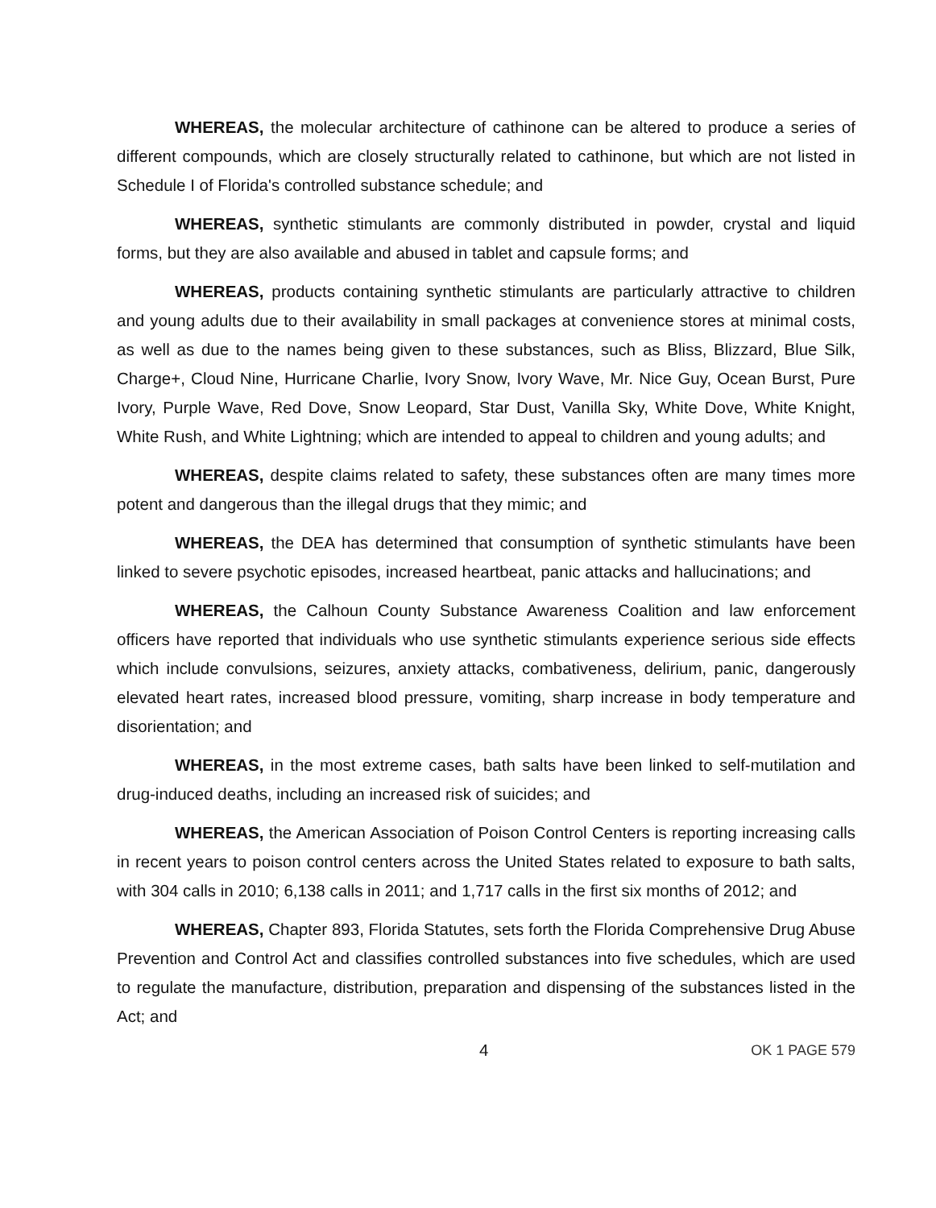WHEREAS, the molecular architecture of cathinone can be altered to produce a series of different compounds, which are closely structurally related to cathinone, but which are not listed in Schedule I of Florida's controlled substance schedule; and
WHEREAS, synthetic stimulants are commonly distributed in powder, crystal and liquid forms, but they are also available and abused in tablet and capsule forms; and
WHEREAS, products containing synthetic stimulants are particularly attractive to children and young adults due to their availability in small packages at convenience stores at minimal costs, as well as due to the names being given to these substances, such as Bliss, Blizzard, Blue Silk, Charge+, Cloud Nine, Hurricane Charlie, Ivory Snow, Ivory Wave, Mr. Nice Guy, Ocean Burst, Pure Ivory, Purple Wave, Red Dove, Snow Leopard, Star Dust, Vanilla Sky, White Dove, White Knight, White Rush, and White Lightning; which are intended to appeal to children and young adults; and
WHEREAS, despite claims related to safety, these substances often are many times more potent and dangerous than the illegal drugs that they mimic; and
WHEREAS, the DEA has determined that consumption of synthetic stimulants have been linked to severe psychotic episodes, increased heartbeat, panic attacks and hallucinations; and
WHEREAS, the Calhoun County Substance Awareness Coalition and law enforcement officers have reported that individuals who use synthetic stimulants experience serious side effects which include convulsions, seizures, anxiety attacks, combativeness, delirium, panic, dangerously elevated heart rates, increased blood pressure, vomiting, sharp increase in body temperature and disorientation; and
WHEREAS, in the most extreme cases, bath salts have been linked to self-mutilation and drug-induced deaths, including an increased risk of suicides; and
WHEREAS, the American Association of Poison Control Centers is reporting increasing calls in recent years to poison control centers across the United States related to exposure to bath salts, with 304 calls in 2010; 6,138 calls in 2011; and 1,717 calls in the first six months of 2012; and
WHEREAS, Chapter 893, Florida Statutes, sets forth the Florida Comprehensive Drug Abuse Prevention and Control Act and classifies controlled substances into five schedules, which are used to regulate the manufacture, distribution, preparation and dispensing of the substances listed in the Act; and
4 OK 1 PAGE 579